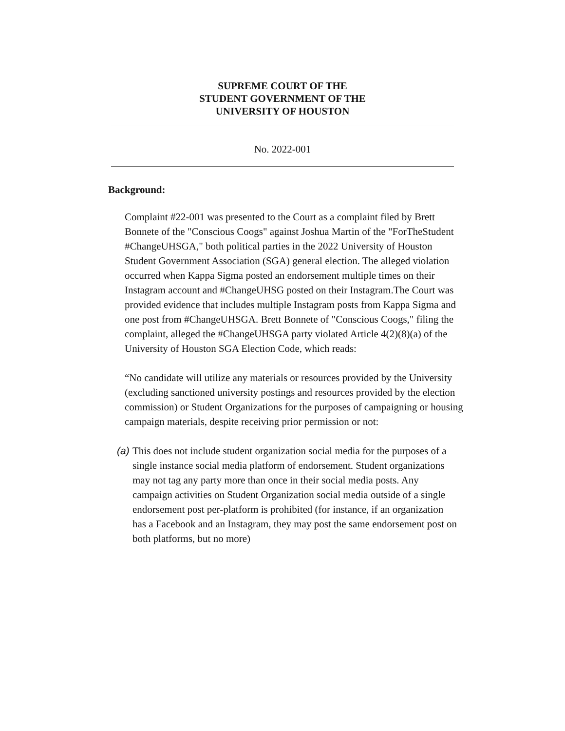SUPREME COURT OF THE
STUDENT GOVERNMENT OF THE
UNIVERSITY OF HOUSTON
No. 2022-001
Background:
Complaint #22-001 was presented to the Court as a complaint filed by Brett Bonnete of the "Conscious Coogs" against Joshua Martin of the "ForTheStudent #ChangeUHSGA," both political parties in the 2022 University of Houston Student Government Association (SGA) general election. The alleged violation occurred when Kappa Sigma posted an endorsement multiple times on their Instagram account and #ChangeUHSG posted on their Instagram.The Court was provided evidence that includes multiple Instagram posts from Kappa Sigma and one post from #ChangeUHSGA. Brett Bonnete of "Conscious Coogs," filing the complaint, alleged the #ChangeUHSGA party violated Article 4(2)(8)(a) of the University of Houston SGA Election Code, which reads:
“No candidate will utilize any materials or resources provided by the University (excluding sanctioned university postings and resources provided by the election commission) or Student Organizations for the purposes of campaigning or housing campaign materials, despite receiving prior permission or not:
(a) This does not include student organization social media for the purposes of a single instance social media platform of endorsement. Student organizations may not tag any party more than once in their social media posts. Any campaign activities on Student Organization social media outside of a single endorsement post per-platform is prohibited (for instance, if an organization has a Facebook and an Instagram, they may post the same endorsement post on both platforms, but no more)